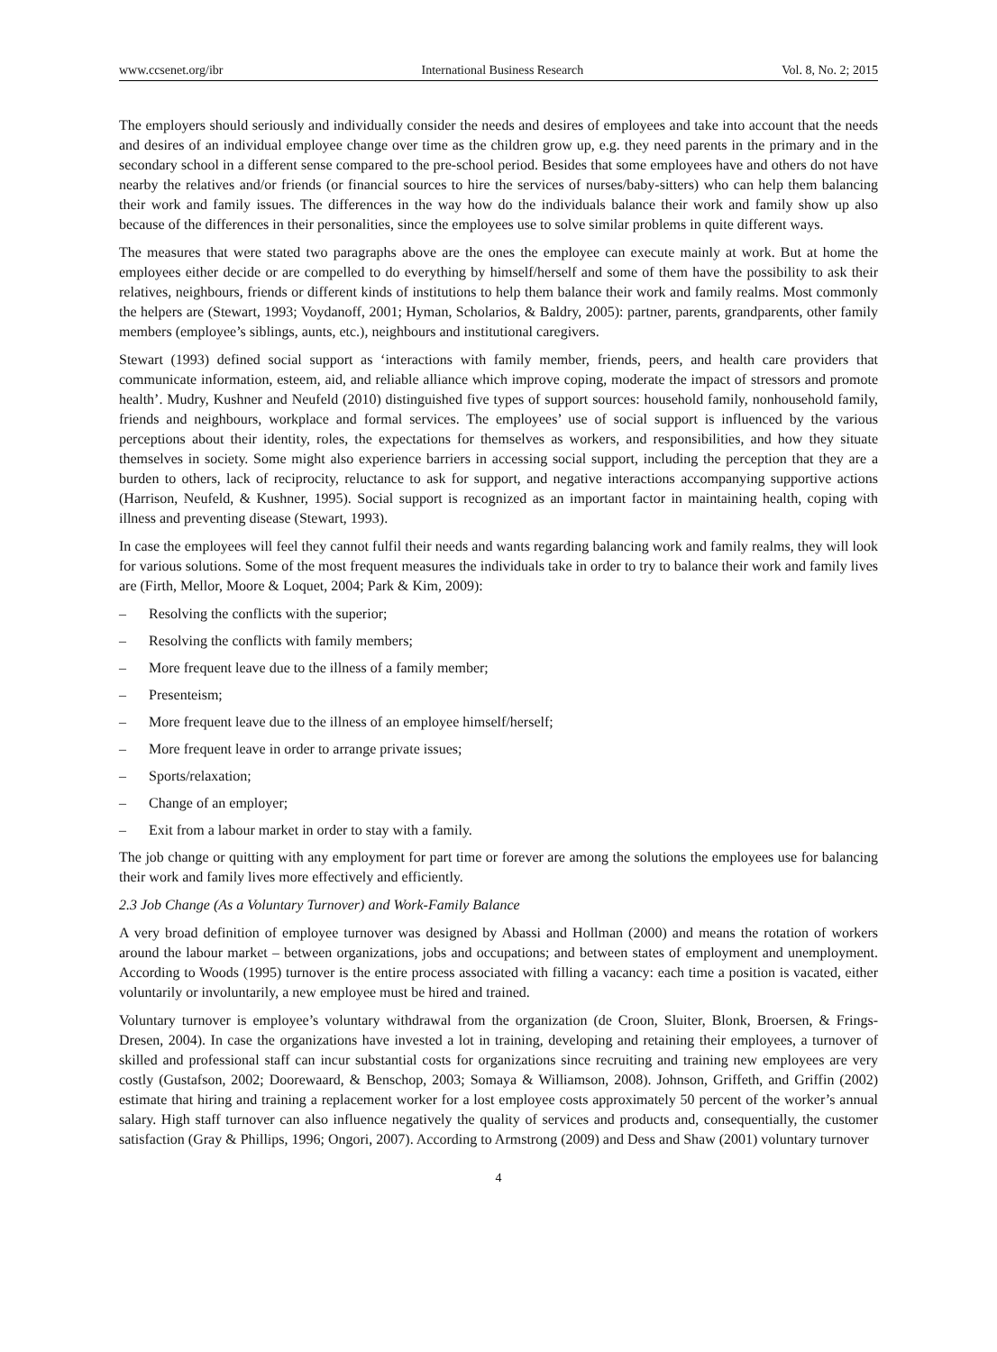www.ccsenet.org/ibr International Business Research Vol. 8, No. 2; 2015
The employers should seriously and individually consider the needs and desires of employees and take into account that the needs and desires of an individual employee change over time as the children grow up, e.g. they need parents in the primary and in the secondary school in a different sense compared to the pre-school period. Besides that some employees have and others do not have nearby the relatives and/or friends (or financial sources to hire the services of nurses/baby-sitters) who can help them balancing their work and family issues. The differences in the way how do the individuals balance their work and family show up also because of the differences in their personalities, since the employees use to solve similar problems in quite different ways.
The measures that were stated two paragraphs above are the ones the employee can execute mainly at work. But at home the employees either decide or are compelled to do everything by himself/herself and some of them have the possibility to ask their relatives, neighbours, friends or different kinds of institutions to help them balance their work and family realms. Most commonly the helpers are (Stewart, 1993; Voydanoff, 2001; Hyman, Scholarios, & Baldry, 2005): partner, parents, grandparents, other family members (employee’s siblings, aunts, etc.), neighbours and institutional caregivers.
Stewart (1993) defined social support as ‘interactions with family member, friends, peers, and health care providers that communicate information, esteem, aid, and reliable alliance which improve coping, moderate the impact of stressors and promote health’. Mudry, Kushner and Neufeld (2010) distinguished five types of support sources: household family, nonhousehold family, friends and neighbours, workplace and formal services. The employees’ use of social support is influenced by the various perceptions about their identity, roles, the expectations for themselves as workers, and responsibilities, and how they situate themselves in society. Some might also experience barriers in accessing social support, including the perception that they are a burden to others, lack of reciprocity, reluctance to ask for support, and negative interactions accompanying supportive actions (Harrison, Neufeld, & Kushner, 1995). Social support is recognized as an important factor in maintaining health, coping with illness and preventing disease (Stewart, 1993).
In case the employees will feel they cannot fulfil their needs and wants regarding balancing work and family realms, they will look for various solutions. Some of the most frequent measures the individuals take in order to try to balance their work and family lives are (Firth, Mellor, Moore & Loquet, 2004; Park & Kim, 2009):
– Resolving the conflicts with the superior;
– Resolving the conflicts with family members;
– More frequent leave due to the illness of a family member;
– Presenteism;
– More frequent leave due to the illness of an employee himself/herself;
– More frequent leave in order to arrange private issues;
– Sports/relaxation;
– Change of an employer;
– Exit from a labour market in order to stay with a family.
The job change or quitting with any employment for part time or forever are among the solutions the employees use for balancing their work and family lives more effectively and efficiently.
2.3 Job Change (As a Voluntary Turnover) and Work-Family Balance
A very broad definition of employee turnover was designed by Abassi and Hollman (2000) and means the rotation of workers around the labour market – between organizations, jobs and occupations; and between states of employment and unemployment. According to Woods (1995) turnover is the entire process associated with filling a vacancy: each time a position is vacated, either voluntarily or involuntarily, a new employee must be hired and trained.
Voluntary turnover is employee’s voluntary withdrawal from the organization (de Croon, Sluiter, Blonk, Broersen, & Frings-Dresen, 2004). In case the organizations have invested a lot in training, developing and retaining their employees, a turnover of skilled and professional staff can incur substantial costs for organizations since recruiting and training new employees are very costly (Gustafson, 2002; Doorewaard, & Benschop, 2003; Somaya & Williamson, 2008). Johnson, Griffeth, and Griffin (2002) estimate that hiring and training a replacement worker for a lost employee costs approximately 50 percent of the worker’s annual salary. High staff turnover can also influence negatively the quality of services and products and, consequentially, the customer satisfaction (Gray & Phillips, 1996; Ongori, 2007). According to Armstrong (2009) and Dess and Shaw (2001) voluntary turnover
4